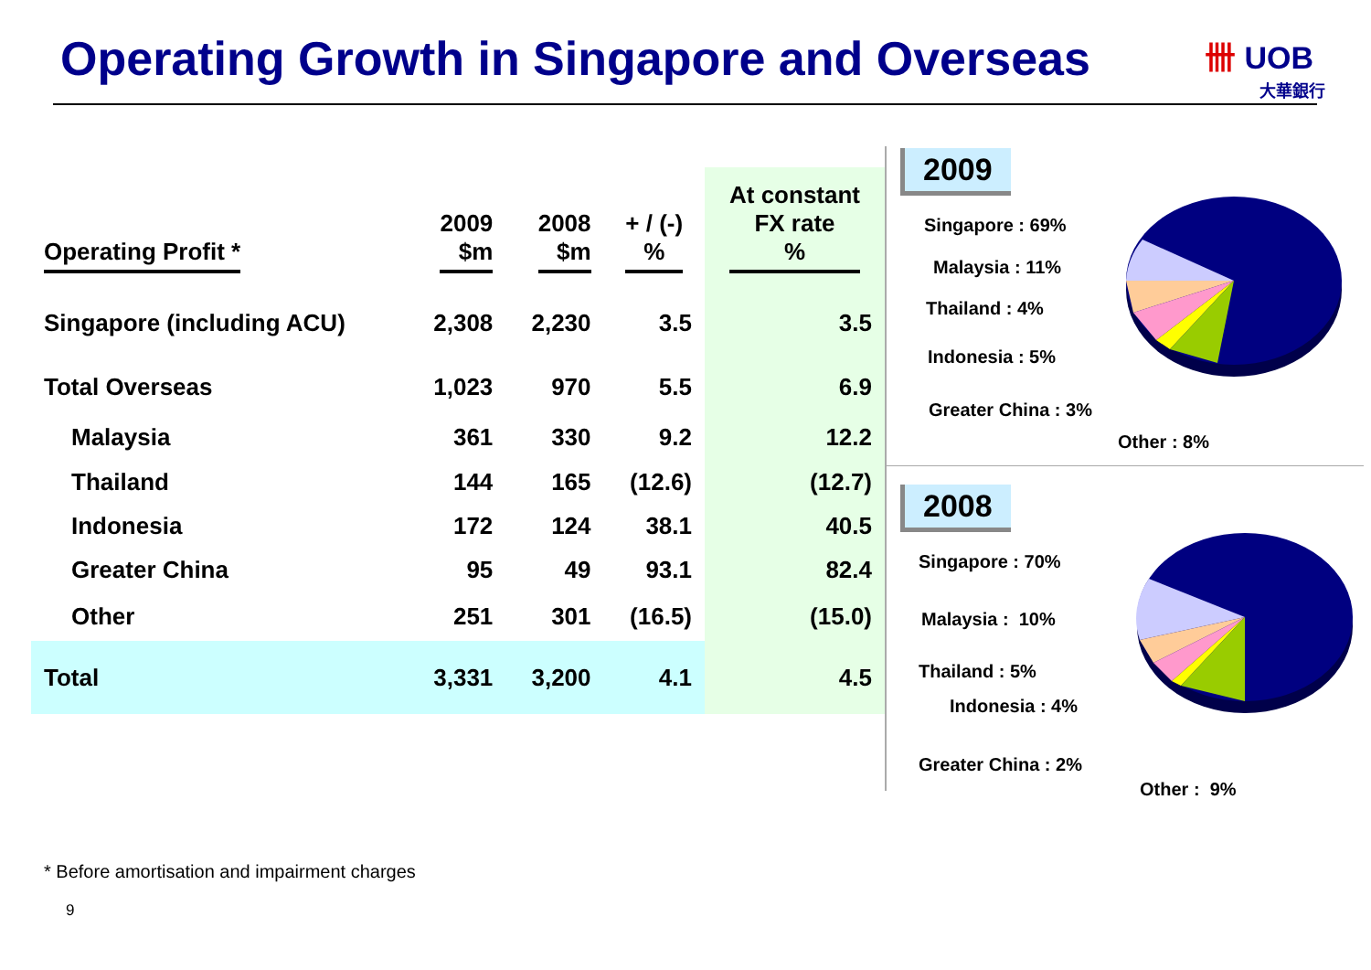Operating Growth in Singapore and Overseas
卌 UOB
大華銀行
| Operating Profit * | 2009 $m | 2008 $m | + / (-) % | At constant FX rate % |
| --- | --- | --- | --- | --- |
| Singapore (including ACU) | 2,308 | 2,230 | 3.5 | 3.5 |
| Total Overseas | 1,023 | 970 | 5.5 | 6.9 |
| Malaysia | 361 | 330 | 9.2 | 12.2 |
| Thailand | 144 | 165 | (12.6) | (12.7) |
| Indonesia | 172 | 124 | 38.1 | 40.5 |
| Greater China | 95 | 49 | 93.1 | 82.4 |
| Other | 251 | 301 | (16.5) | (15.0) |
| Total | 3,331 | 3,200 | 4.1 | 4.5 |
2009
Singapore : 69%
Malaysia : 11%
Thailand : 4%
Indonesia : 5%
Greater China : 3%
Other : 8%
2008
Singapore : 70%
Malaysia : 10%
Thailand : 5%
Indonesia : 4%
Greater China : 2%
Other : 9%
* Before amortisation and impairment charges
9